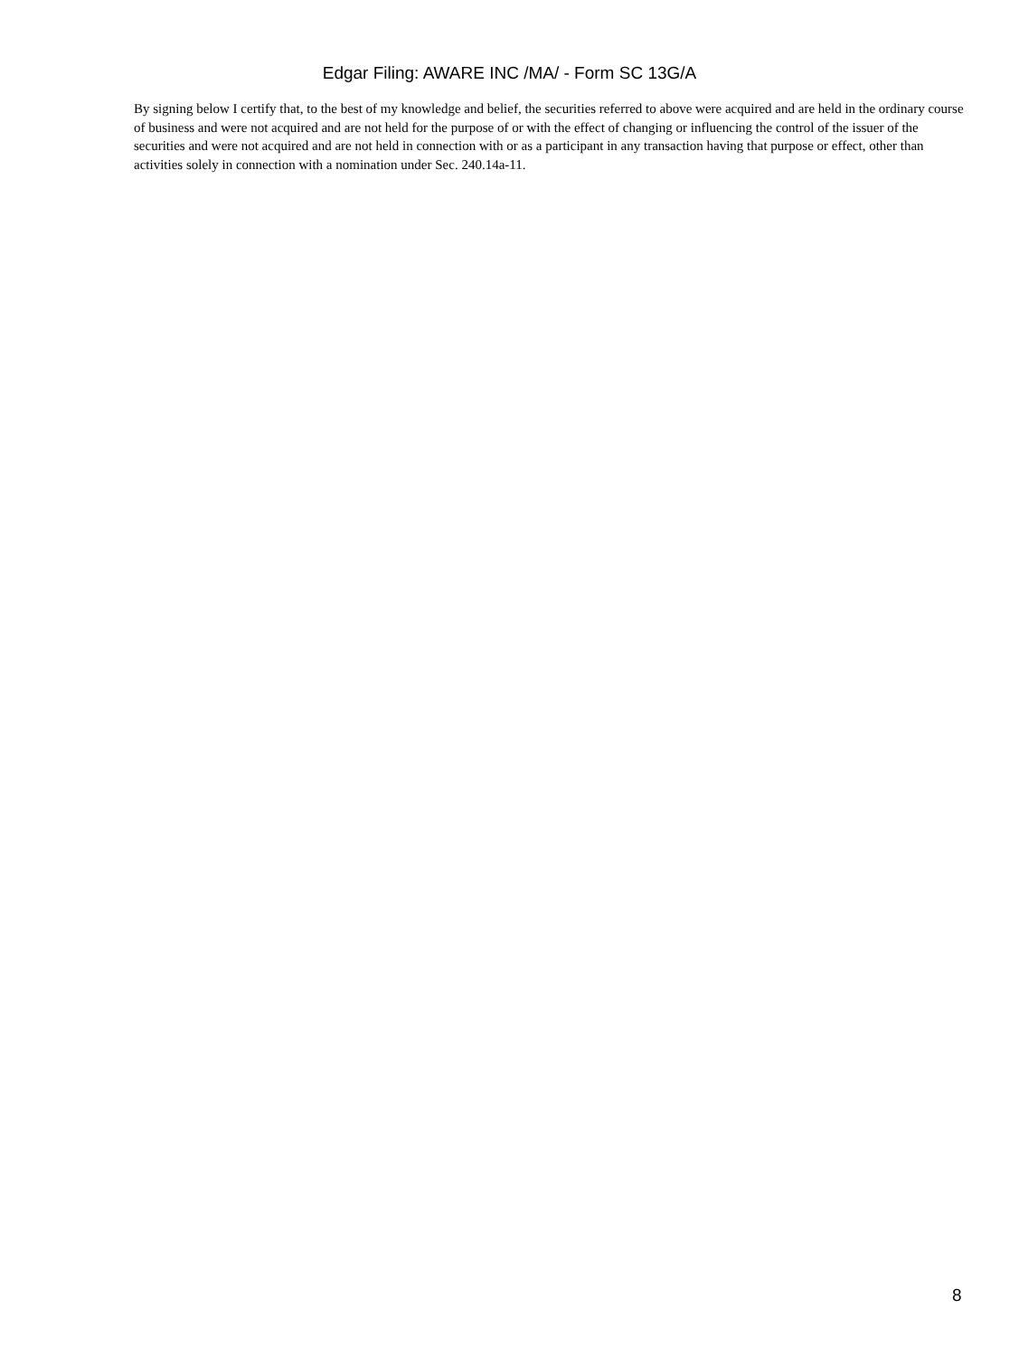Edgar Filing: AWARE INC /MA/ - Form SC 13G/A
By signing below I certify that, to the best of my knowledge and belief, the securities referred to above were acquired and are held in the ordinary course of business and were not acquired and are not held for the purpose of or with the effect of changing or influencing the control of the issuer of the securities and were not acquired and are not held in connection with or as a participant in any transaction having that purpose or effect, other than activities solely in connection with a nomination under Sec. 240.14a-11.
8